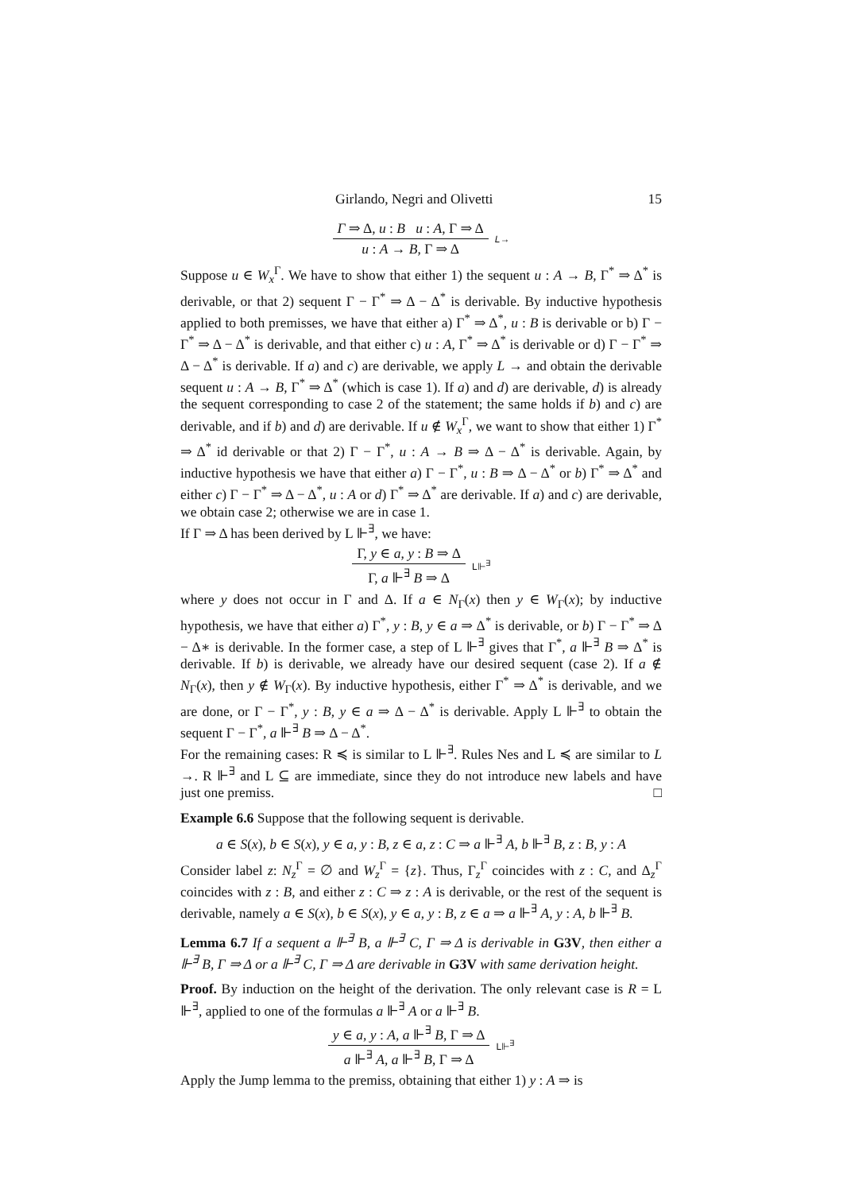Girlando, Negri and Olivetti 15
Γ ⇒ Δ, u : B u : A, Γ ⇒ Δ
u : A → B, Γ ⇒ Δ
L→
Suppose u ∈ W<sub>x</sub><sup>Γ</sup>. We have to show that either 1) the sequent u : A → B, Γ<sup>*</sup> ⇒ Δ<sup>*</sup> is derivable, or that 2) sequent Γ − Γ<sup>*</sup> ⇒ Δ − Δ<sup>*</sup> is derivable. By inductive hypothesis applied to both premisses, we have that either a) Γ<sup>*</sup> ⇒ Δ<sup>*</sup>, u : B is derivable or b) Γ − Γ<sup>*</sup> ⇒ Δ − Δ<sup>*</sup> is derivable, and that either c) u : A, Γ<sup>*</sup> ⇒ Δ<sup>*</sup> is derivable or d) Γ − Γ<sup>*</sup> ⇒ Δ − Δ<sup>*</sup> is derivable. If a) and c) are derivable, we apply L → and obtain the derivable sequent u : A → B, Γ<sup>*</sup> ⇒ Δ<sup>*</sup> (which is case 1). If a) and d) are derivable, d) is already the sequent corresponding to case 2 of the statement; the same holds if b) and c) are derivable, and if b) and d) are derivable. If u ∉ W<sub>x</sub><sup>Γ</sup>, we want to show that either 1) Γ<sup>*</sup> ⇒ Δ<sup>*</sup> id derivable or that 2) Γ − Γ<sup>*</sup>, u : A → B ⇒ Δ − Δ<sup>*</sup> is derivable. Again, by inductive hypothesis we have that either a) Γ − Γ<sup>*</sup>, u : B ⇒ Δ − Δ<sup>*</sup> or b) Γ<sup>*</sup> ⇒ Δ<sup>*</sup> and either c) Γ − Γ<sup>*</sup> ⇒ Δ − Δ<sup>*</sup>, u : A or d) Γ<sup>*</sup> ⇒ Δ<sup>*</sup> are derivable. If a) and c) are derivable, we obtain case 2; otherwise we are in case 1.
If Γ ⇒ Δ has been derived by L ⊩<sup>∃</sup>, we have:
Γ, y ∈ a, y : B ⇒ Δ
Γ, a ⊩<sup>∃</sup> B ⇒ Δ
L⊩<sup>∃</sup>
where y does not occur in Γ and Δ. If a ∈ N<sub>Γ</sub>(x) then y ∈ W<sub>Γ</sub>(x); by inductive hypothesis, we have that either a) Γ<sup>*</sup>, y : B, y ∈ a ⇒ Δ<sup>*</sup> is derivable, or b) Γ − Γ<sup>*</sup> ⇒ Δ − Δ∗ is derivable. In the former case, a step of L ⊩<sup>∃</sup> gives that Γ<sup>*</sup>, a ⊩<sup>∃</sup> B ⇒ Δ<sup>*</sup> is derivable. If b) is derivable, we already have our desired sequent (case 2). If a ∉ N<sub>Γ</sub>(x), then y ∉ W<sub>Γ</sub>(x). By inductive hypothesis, either Γ<sup>*</sup> ⇒ Δ<sup>*</sup> is derivable, and we are done, or Γ − Γ<sup>*</sup>, y : B, y ∈ a ⇒ Δ − Δ<sup>*</sup> is derivable. Apply L ⊩<sup>∃</sup> to obtain the sequent Γ − Γ<sup>*</sup>, a ⊩<sup>∃</sup> B ⇒ Δ − Δ<sup>*</sup>.
For the remaining cases: R ≼ is similar to L ⊩<sup>∃</sup>. Rules Nes and L ≼ are similar to L →. R ⊩<sup>∃</sup> and L ⊆ are immediate, since they do not introduce new labels and have just one premiss. □
Example 6.6 Suppose that the following sequent is derivable.
a ∈ S(x), b ∈ S(x), y ∈ a, y : B, z ∈ a, z : C ⇒ a ⊩<sup>∃</sup> A, b ⊩<sup>∃</sup> B, z : B, y : A
Consider label z: N<sub>z</sub><sup>Γ</sup> = ∅ and W<sub>z</sub><sup>Γ</sup> = {z}. Thus, Γ<sub>z</sub><sup>Γ</sup> coincides with z : C, and Δ<sub>z</sub><sup>Γ</sup> coincides with z : B, and either z : C ⇒ z : A is derivable, or the rest of the sequent is derivable, namely a ∈ S(x), b ∈ S(x), y ∈ a, y : B, z ∈ a ⇒ a ⊩<sup>∃</sup> A, y : A, b ⊩<sup>∃</sup> B.
Lemma 6.7 If a sequent a ⊩<sup>∃</sup> B, a ⊩<sup>∃</sup> C, Γ ⇒ Δ is derivable in G3V, then either a ⊩<sup>∃</sup> B, Γ ⇒ Δ or a ⊩<sup>∃</sup> C, Γ ⇒ Δ are derivable in G3V with same derivation height.
Proof. By induction on the height of the derivation. The only relevant case is R = L ⊩<sup>∃</sup>, applied to one of the formulas a ⊩<sup>∃</sup> A or a ⊩<sup>∃</sup> B.
y ∈ a, y : A, a ⊩<sup>∃</sup> B, Γ ⇒ Δ
a ⊩<sup>∃</sup> A, a ⊩<sup>∃</sup> B, Γ ⇒ Δ
L⊩<sup>∃</sup>
Apply the Jump lemma to the premiss, obtaining that either 1) y : A ⇒ is